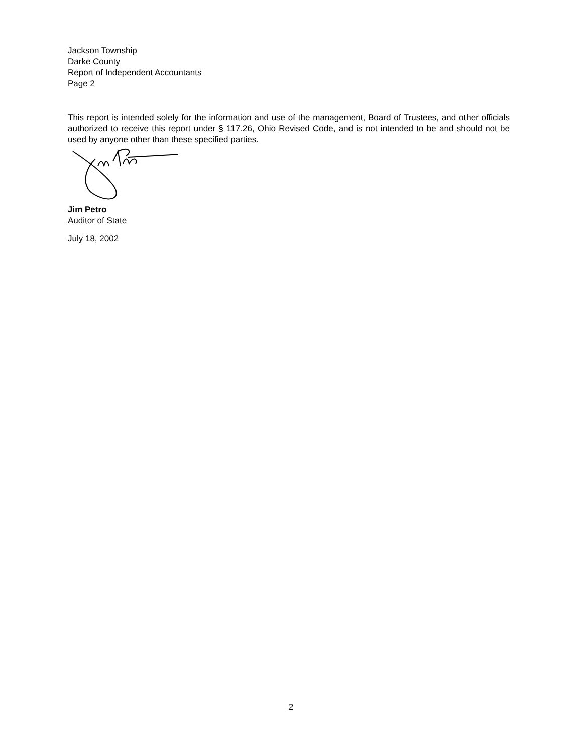Jackson Township
Darke County
Report of Independent Accountants
Page 2
This report is intended solely for the information and use of the management, Board of Trustees, and other officials authorized to receive this report under § 117.26, Ohio Revised Code, and is not intended to be and should not be used by anyone other than these specified parties.
Jim Petro
Auditor of State
July 18, 2002
2